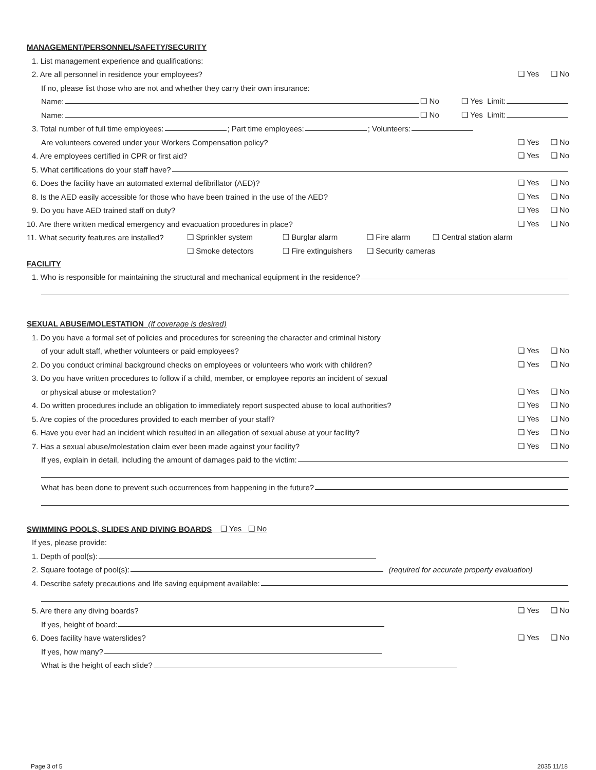MANAGEMENT/PERSONNEL/SAFETY/SECURITY
1. List management experience and qualifications:
2. Are all personnel in residence your employees? ❑ Yes ❑ No
If no, please list those who are not and whether they carry their own insurance:
Name: ❑ No ❑ Yes Limit:
Name: ❑ No ❑ Yes Limit:
3. Total number of full time employees: ; Part time employees: ; Volunteers:
Are volunteers covered under your Workers Compensation policy? ❑ Yes ❑ No
4. Are employees certified in CPR or first aid? ❑ Yes ❑ No
5. What certifications do your staff have?
6. Does the facility have an automated external defibrillator (AED)? ❑ Yes ❑ No
8. Is the AED easily accessible for those who have been trained in the use of the AED? ❑ Yes ❑ No
9. Do you have AED trained staff on duty? ❑ Yes ❑ No
10. Are there written medical emergency and evacuation procedures in place? ❑ Yes ❑ No
11. What security features are installed? ❑ Sprinkler system ❑ Burglar alarm ❑ Fire alarm ❑ Central station alarm
❑ Smoke detectors ❑ Fire extinguishers ❑ Security cameras
FACILITY
1. Who is responsible for maintaining the structural and mechanical equipment in the residence?
SEXUAL ABUSE/MOLESTATION (If coverage is desired)
1. Do you have a formal set of policies and procedures for screening the character and criminal history
of your adult staff, whether volunteers or paid employees? ❑ Yes ❑ No
2. Do you conduct criminal background checks on employees or volunteers who work with children? ❑ Yes ❑ No
3. Do you have written procedures to follow if a child, member, or employee reports an incident of sexual
or physical abuse or molestation? ❑ Yes ❑ No
4. Do written procedures include an obligation to immediately report suspected abuse to local authorities? ❑ Yes ❑ No
5. Are copies of the procedures provided to each member of your staff? ❑ Yes ❑ No
6. Have you ever had an incident which resulted in an allegation of sexual abuse at your facility? ❑ Yes ❑ No
7. Has a sexual abuse/molestation claim ever been made against your facility? ❑ Yes ❑ No
If yes, explain in detail, including the amount of damages paid to the victim:
What has been done to prevent such occurrences from happening in the future?
SWIMMING POOLS, SLIDES AND DIVING BOARDS ❑ Yes ❑ No
If yes, please provide:
1. Depth of pool(s):
2. Square footage of pool(s): (required for accurate property evaluation)
4. Describe safety precautions and life saving equipment available:
5. Are there any diving boards? ❑ Yes ❑ No
If yes, height of board:
6. Does facility have waterslides? ❑ Yes ❑ No
If yes, how many?
What is the height of each slide?
Page 3 of 5 2035 11/18